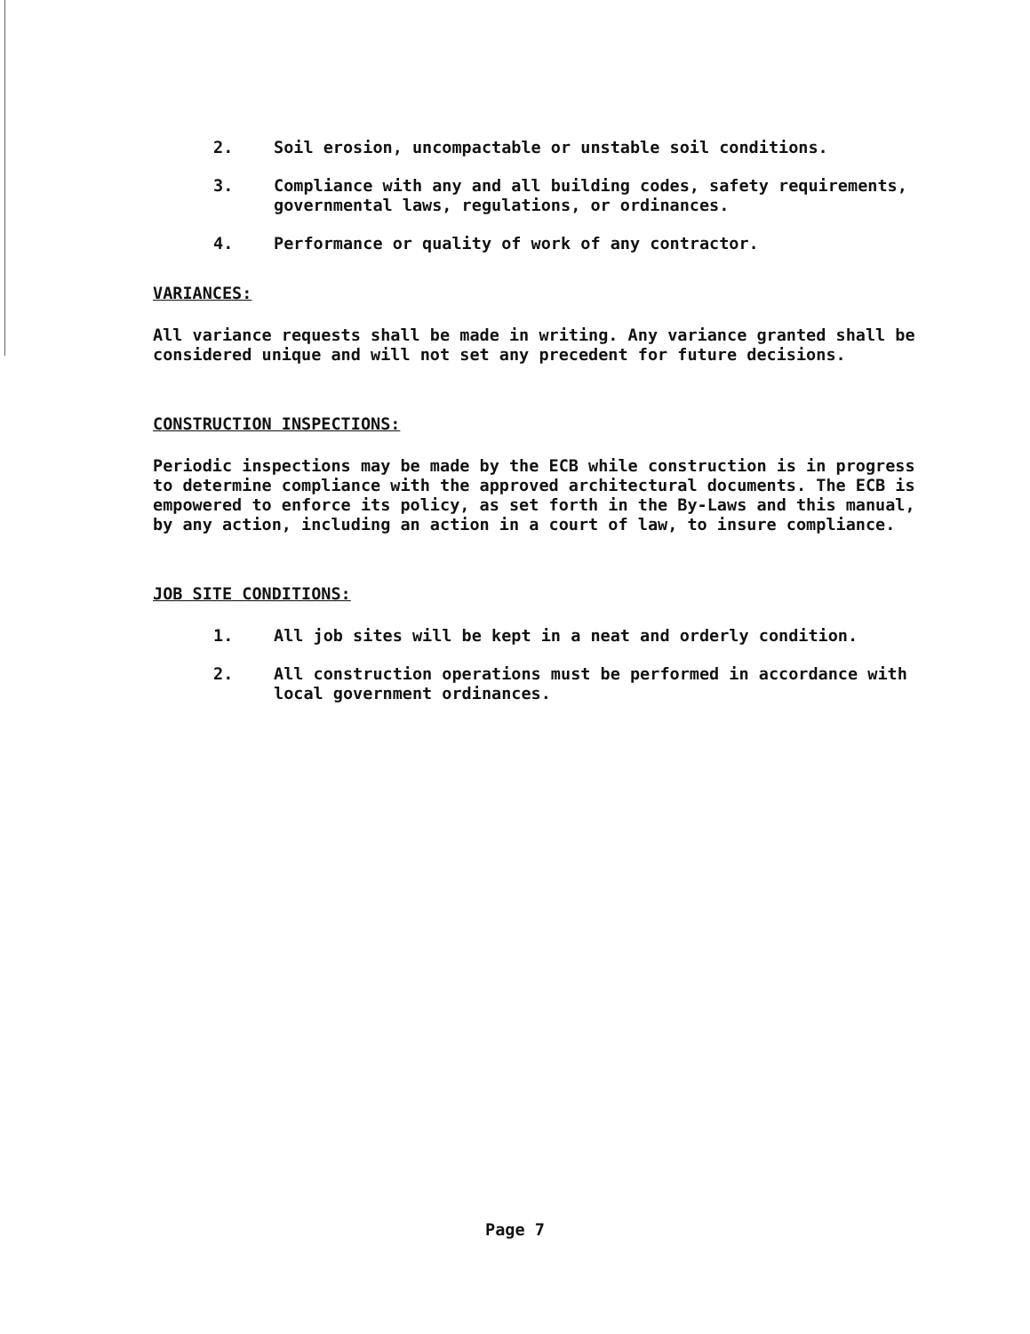2. Soil erosion, uncompactable or unstable soil conditions.
3. Compliance with any and all building codes, safety requirements, governmental laws, regulations, or ordinances.
4. Performance or quality of work of any contractor.
VARIANCES:
All variance requests shall be made in writing. Any variance granted shall be considered unique and will not set any precedent for future decisions.
CONSTRUCTION INSPECTIONS:
Periodic inspections may be made by the ECB while construction is in progress to determine compliance with the approved architectural documents. The ECB is empowered to enforce its policy, as set forth in the By-Laws and this manual, by any action, including an action in a court of law, to insure compliance.
JOB SITE CONDITIONS:
1. All job sites will be kept in a neat and orderly condition.
2. All construction operations must be performed in accordance with local government ordinances.
Page 7